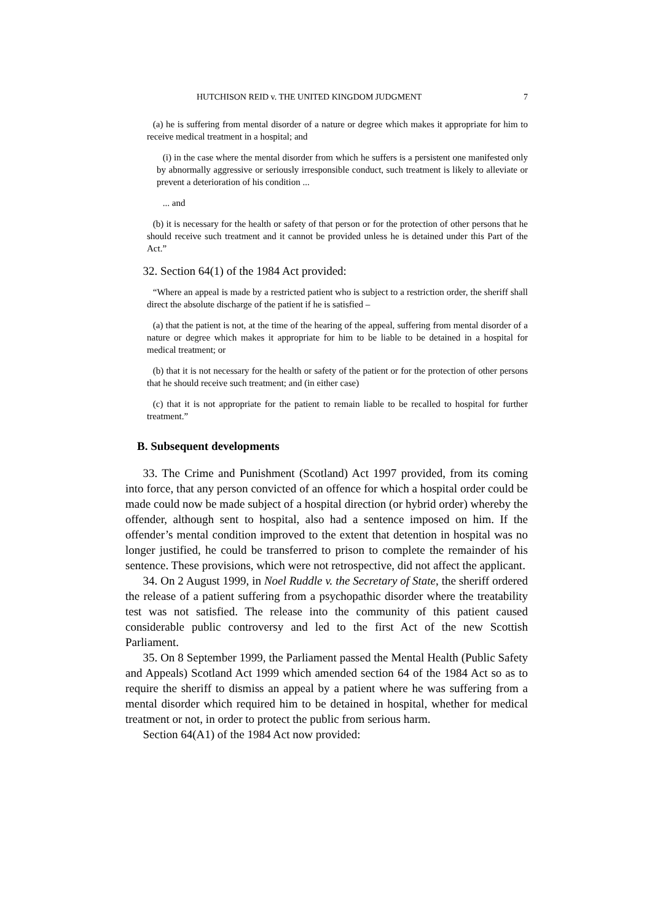HUTCHISON REID v. THE UNITED KINGDOM JUDGMENT 7
(a) he is suffering from mental disorder of a nature or degree which makes it appropriate for him to receive medical treatment in a hospital; and
(i) in the case where the mental disorder from which he suffers is a persistent one manifested only by abnormally aggressive or seriously irresponsible conduct, such treatment is likely to alleviate or prevent a deterioration of his condition ...
... and
(b) it is necessary for the health or safety of that person or for the protection of other persons that he should receive such treatment and it cannot be provided unless he is detained under this Part of the Act.”
32. Section 64(1) of the 1984 Act provided:
“Where an appeal is made by a restricted patient who is subject to a restriction order, the sheriff shall direct the absolute discharge of the patient if he is satisfied –
(a) that the patient is not, at the time of the hearing of the appeal, suffering from mental disorder of a nature or degree which makes it appropriate for him to be liable to be detained in a hospital for medical treatment; or
(b) that it is not necessary for the health or safety of the patient or for the protection of other persons that he should receive such treatment; and (in either case)
(c) that it is not appropriate for the patient to remain liable to be recalled to hospital for further treatment.”
B. Subsequent developments
33. The Crime and Punishment (Scotland) Act 1997 provided, from its coming into force, that any person convicted of an offence for which a hospital order could be made could now be made subject of a hospital direction (or hybrid order) whereby the offender, although sent to hospital, also had a sentence imposed on him. If the offender’s mental condition improved to the extent that detention in hospital was no longer justified, he could be transferred to prison to complete the remainder of his sentence. These provisions, which were not retrospective, did not affect the applicant.
34. On 2 August 1999, in Noel Ruddle v. the Secretary of State, the sheriff ordered the release of a patient suffering from a psychopathic disorder where the treatability test was not satisfied. The release into the community of this patient caused considerable public controversy and led to the first Act of the new Scottish Parliament.
35. On 8 September 1999, the Parliament passed the Mental Health (Public Safety and Appeals) Scotland Act 1999 which amended section 64 of the 1984 Act so as to require the sheriff to dismiss an appeal by a patient where he was suffering from a mental disorder which required him to be detained in hospital, whether for medical treatment or not, in order to protect the public from serious harm.
Section 64(A1) of the 1984 Act now provided: